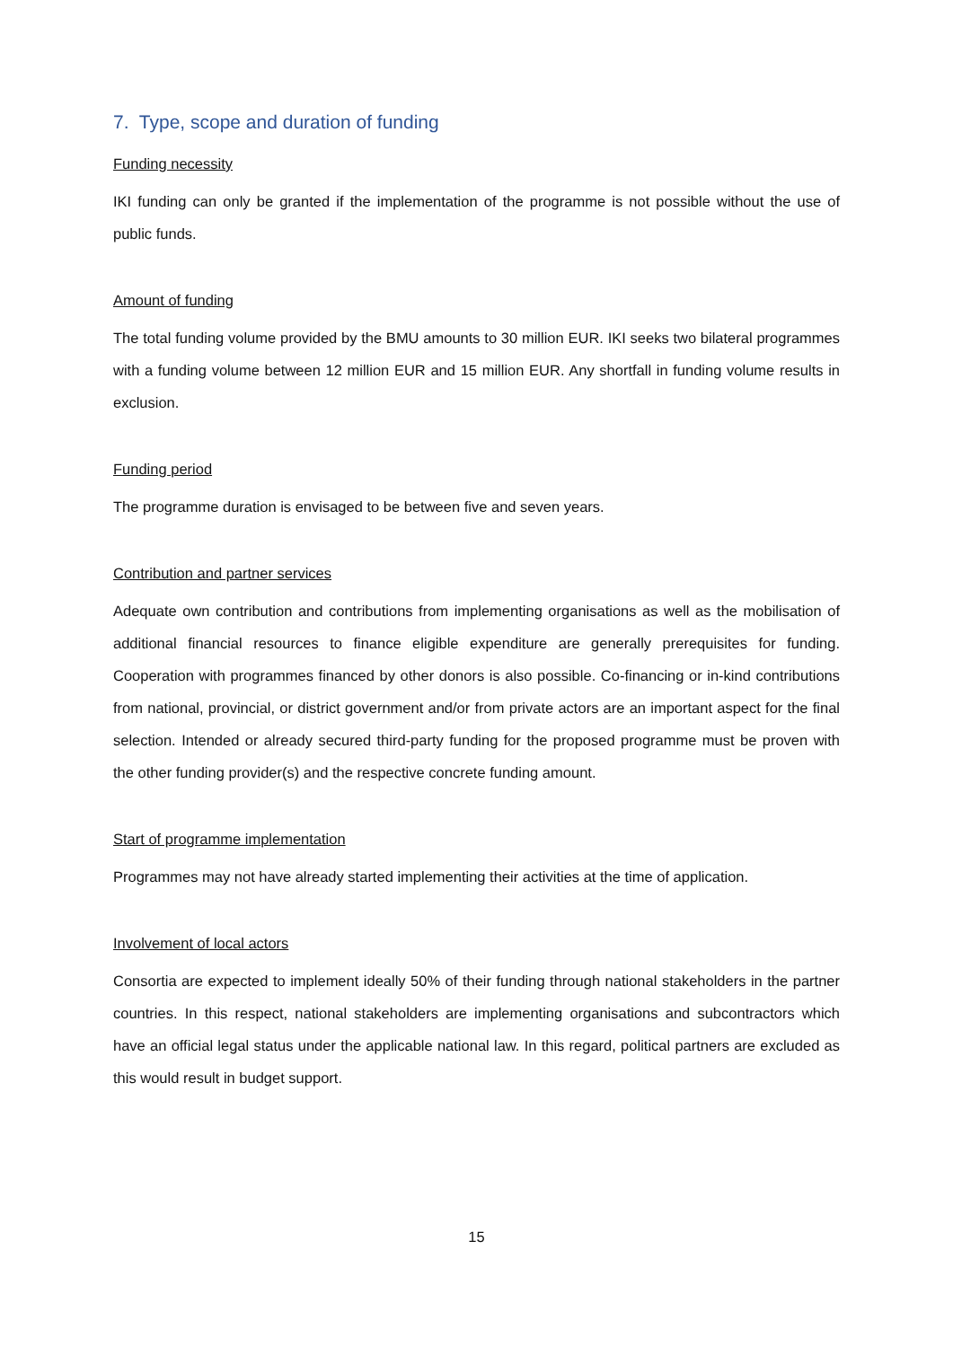7. Type, scope and duration of funding
Funding necessity
IKI funding can only be granted if the implementation of the programme is not possible without the use of public funds.
Amount of funding
The total funding volume provided by the BMU amounts to 30 million EUR. IKI seeks two bilateral programmes with a funding volume between 12 million EUR and 15 million EUR. Any shortfall in funding volume results in exclusion.
Funding period
The programme duration is envisaged to be between five and seven years.
Contribution and partner services
Adequate own contribution and contributions from implementing organisations as well as the mobilisation of additional financial resources to finance eligible expenditure are generally prerequisites for funding. Cooperation with programmes financed by other donors is also possible. Co-financing or in-kind contributions from national, provincial, or district government and/or from private actors are an important aspect for the final selection. Intended or already secured third-party funding for the proposed programme must be proven with the other funding provider(s) and the respective concrete funding amount.
Start of programme implementation
Programmes may not have already started implementing their activities at the time of application.
Involvement of local actors
Consortia are expected to implement ideally 50% of their funding through national stakeholders in the partner countries. In this respect, national stakeholders are implementing organisations and subcontractors which have an official legal status under the applicable national law. In this regard, political partners are excluded as this would result in budget support.
15